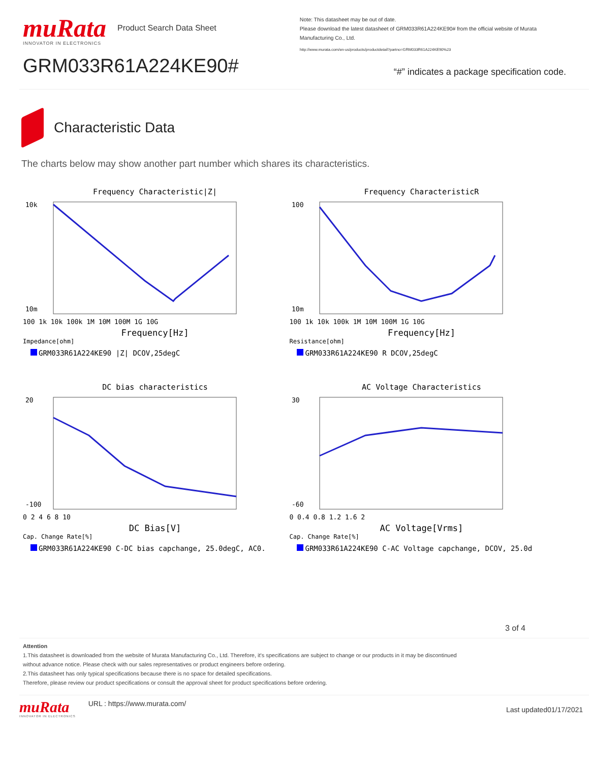muRata
INNOVATOR IN ELECTRONICS
Product Search Data Sheet
GRM033R61A224KE90#
Note: This datasheet may be out of date.
Please download the latest datasheet of GRM033R61A224KE90# from the official website of Murata Manufacturing Co., Ltd.
http://www.murata.com/en-us/products/productdetail?partno=GRM033R61A224KE90%23
“#” indicates a package specification code.
Characteristic Data
The charts below may show another part number which shares its characteristics.
Frequency Characteristic|Z|
10m
10k
100 1k 10k 100k 1M 10M 100M 1G 10G
Frequency[Hz]
Impedance[ohm]
GRM033R61A224KE90 |Z| DCOV,25degC
Frequency CharacteristicR
100
10m
100 1k 10k 100k 1M 10M 100M 1G 10G
Frequency[Hz]
Resistance[ohm]
GRM033R61A224KE90 R DCOV,25degC
DC bias characteristics
20
-100
0 2 4 6 8 10
DC Bias[V]
Cap. Change Rate[%]
GRM033R61A224KE90 C-DC bias capchange, 25.0degC, AC0.
AC Voltage Characteristics
30
-60
0 0.4 0.8 1.2 1.6 2
AC Voltage[Vrms]
Cap. Change Rate[%]
GRM033R61A224KE90 C-AC Voltage capchange, DCOV, 25.0d
3 of 4
Attention
1.This datasheet is downloaded from the website of Murata Manufacturing Co., Ltd. Therefore, it's specifications are subject to change or our products in it may be discontinued
without advance notice. Please check with our sales representatives or product engineers before ordering.
2.This datasheet has only typical specifications because there is no space for detailed specifications.
Therefore, please review our product specifications or consult the approval sheet for product specifications before ordering.
muRata
INNOVATOR IN ELECTRONICS
URL : https://www.murata.com/
Last updated01/17/2021